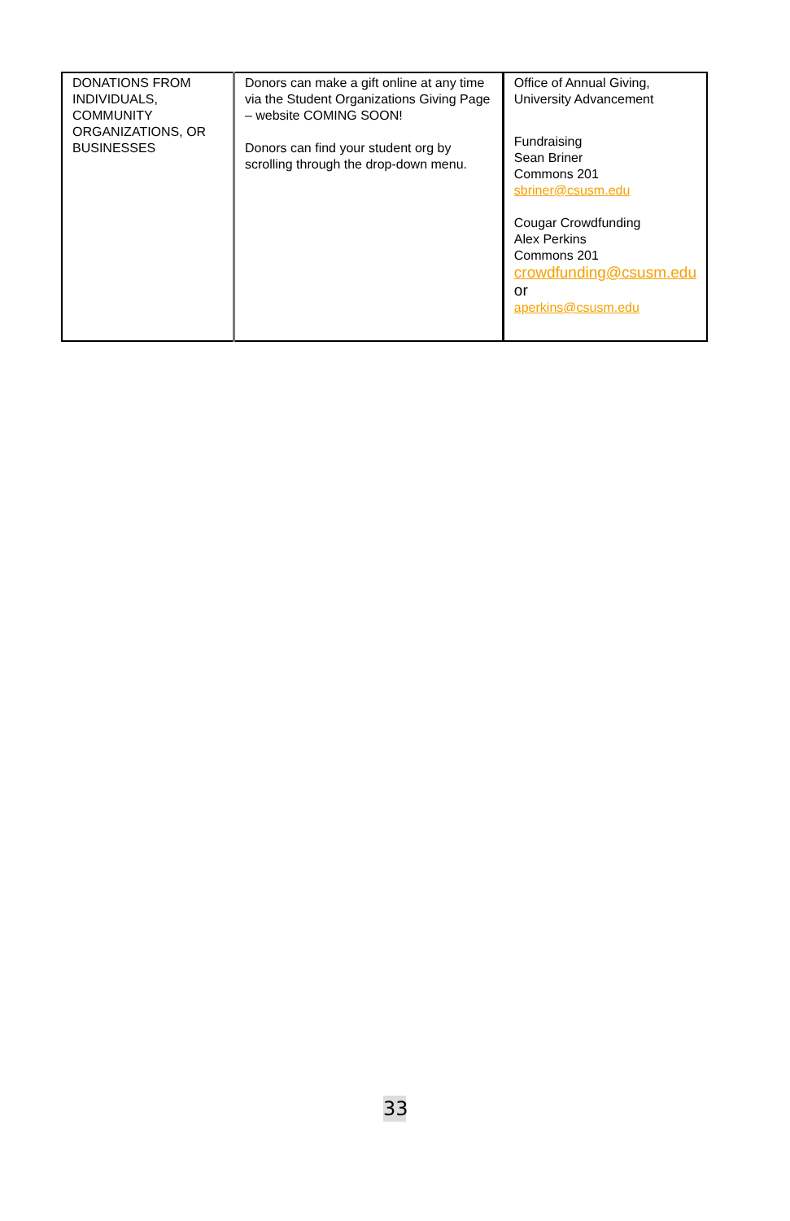| DONATIONS FROM INDIVIDUALS, COMMUNITY ORGANIZATIONS, OR BUSINESSES | Donors can make a gift online at any time via the Student Organizations Giving Page – website COMING SOON! Donors can find your student org by scrolling through the drop-down menu. | Office of Annual Giving, University Advancement Fundraising Sean Briner Commons 201 sbriner@csusm.edu Cougar Crowdfunding Alex Perkins Commons 201 crowdfunding@csusm.edu or aperkins@csusm.edu |
33